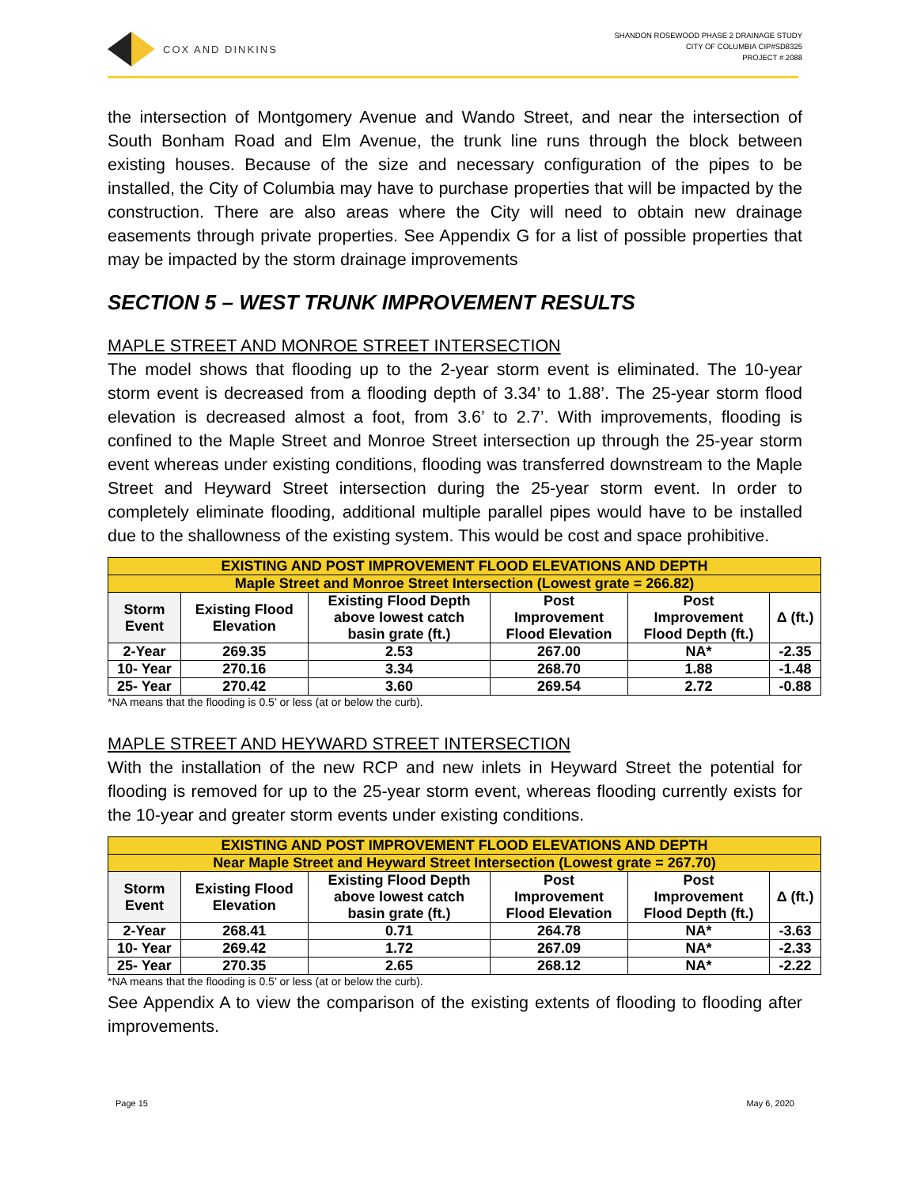COX AND DINKINS
SHANDON ROSEWOOD PHASE 2 DRAINAGE STUDY
CITY OF COLUMBIA CIP#SD8325
PROJECT # 2088
the intersection of Montgomery Avenue and Wando Street, and near the intersection of South Bonham Road and Elm Avenue, the trunk line runs through the block between existing houses. Because of the size and necessary configuration of the pipes to be installed, the City of Columbia may have to purchase properties that will be impacted by the construction. There are also areas where the City will need to obtain new drainage easements through private properties. See Appendix G for a list of possible properties that may be impacted by the storm drainage improvements
SECTION 5 – WEST TRUNK IMPROVEMENT RESULTS
MAPLE STREET AND MONROE STREET INTERSECTION
The model shows that flooding up to the 2-year storm event is eliminated. The 10-year storm event is decreased from a flooding depth of 3.34’ to 1.88’. The 25-year storm flood elevation is decreased almost a foot, from 3.6’ to 2.7’. With improvements, flooding is confined to the Maple Street and Monroe Street intersection up through the 25-year storm event whereas under existing conditions, flooding was transferred downstream to the Maple Street and Heyward Street intersection during the 25-year storm event. In order to completely eliminate flooding, additional multiple parallel pipes would have to be installed due to the shallowness of the existing system. This would be cost and space prohibitive.
| EXISTING AND POST IMPROVEMENT FLOOD ELEVATIONS AND DEPTH | | | | | |
| --- | --- | --- | --- | --- | --- |
| Maple Street and Monroe Street Intersection (Lowest grate = 266.82) | | | | | |
| Storm Event | Existing Flood Elevation | Existing Flood Depth above lowest catch basin grate (ft.) | Post Improvement Flood Elevation | Post Improvement Flood Depth (ft.) | Δ (ft.) |
| 2-Year | 269.35 | 2.53 | 267.00 | NA* | -2.35 |
| 10- Year | 270.16 | 3.34 | 268.70 | 1.88 | -1.48 |
| 25- Year | 270.42 | 3.60 | 269.54 | 2.72 | -0.88 |
*NA means that the flooding is 0.5’ or less (at or below the curb).
MAPLE STREET AND HEYWARD STREET INTERSECTION
With the installation of the new RCP and new inlets in Heyward Street the potential for flooding is removed for up to the 25-year storm event, whereas flooding currently exists for the 10-year and greater storm events under existing conditions.
| EXISTING AND POST IMPROVEMENT FLOOD ELEVATIONS AND DEPTH | | | | | |
| --- | --- | --- | --- | --- | --- |
| Near Maple Street and Heyward Street Intersection (Lowest grate = 267.70) | | | | | |
| Storm Event | Existing Flood Elevation | Existing Flood Depth above lowest catch basin grate (ft.) | Post Improvement Flood Elevation | Post Improvement Flood Depth (ft.) | Δ (ft.) |
| 2-Year | 268.41 | 0.71 | 264.78 | NA* | -3.63 |
| 10- Year | 269.42 | 1.72 | 267.09 | NA* | -2.33 |
| 25- Year | 270.35 | 2.65 | 268.12 | NA* | -2.22 |
*NA means that the flooding is 0.5’ or less (at or below the curb).
See Appendix A to view the comparison of the existing extents of flooding to flooding after improvements.
Page 15 May 6, 2020